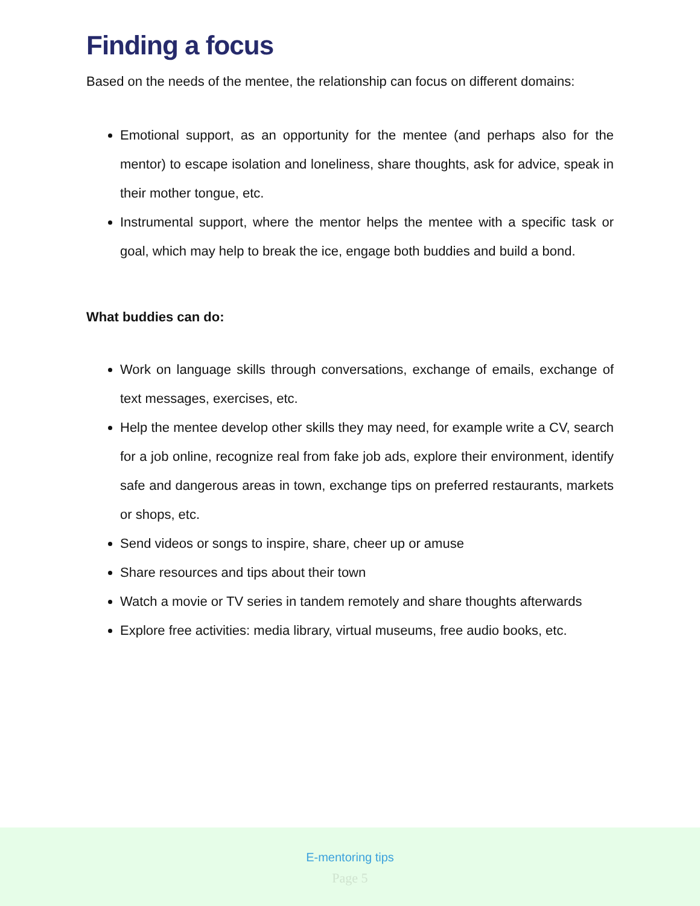Finding a focus
Based on the needs of the mentee, the relationship can focus on different domains:
Emotional support, as an opportunity for the mentee (and perhaps also for the mentor) to escape isolation and loneliness, share thoughts, ask for advice, speak in their mother tongue, etc.
Instrumental support, where the mentor helps the mentee with a specific task or goal, which may help to break the ice, engage both buddies and build a bond.
What buddies can do:
Work on language skills through conversations, exchange of emails, exchange of text messages, exercises, etc.
Help the mentee develop other skills they may need, for example write a CV, search for a job online, recognize real from fake job ads, explore their environment, identify safe and dangerous areas in town, exchange tips on preferred restaurants, markets or shops, etc.
Send videos or songs to inspire, share, cheer up or amuse
Share resources and tips about their town
Watch a movie or TV series in tandem remotely and share thoughts afterwards
Explore free activities: media library, virtual museums, free audio books, etc.
E-mentoring tips
Page 5